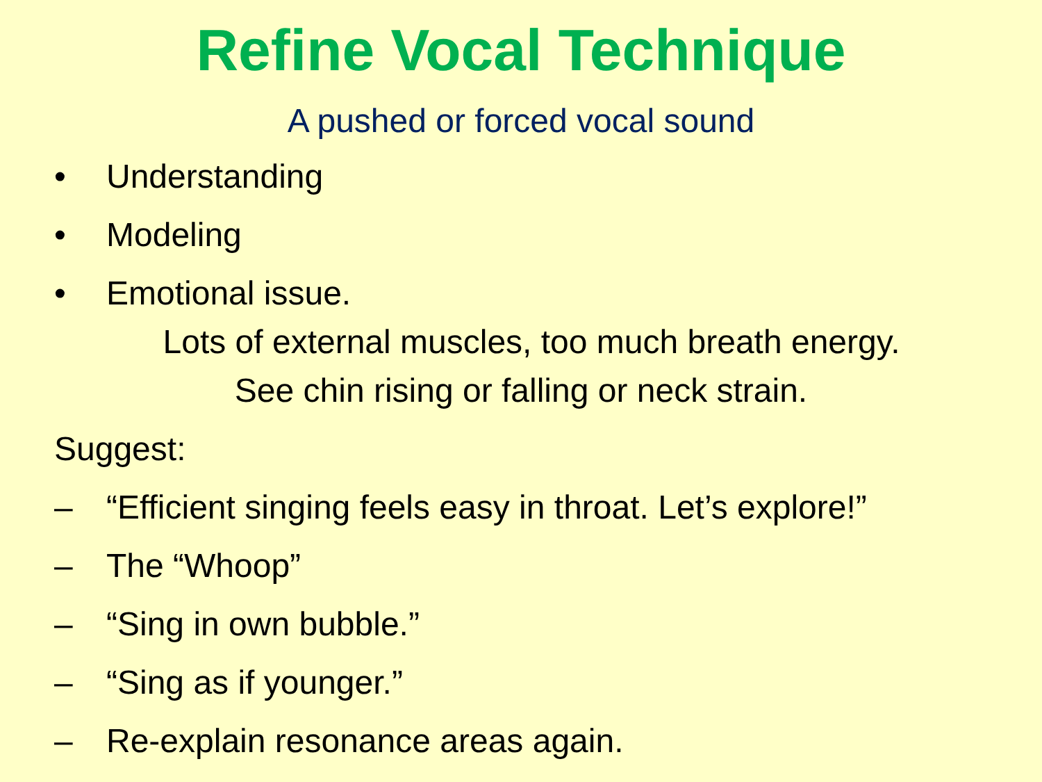Refine Vocal Technique
A pushed or forced vocal sound
• Understanding
• Modeling
• Emotional issue.
Lots of external muscles, too much breath energy.
See chin rising or falling or neck strain.
Suggest:
– “Efficient singing feels easy in throat. Let’s explore!”
– The “Whoop”
– “Sing in own bubble.”
– “Sing as if younger.”
– Re-explain resonance areas again.